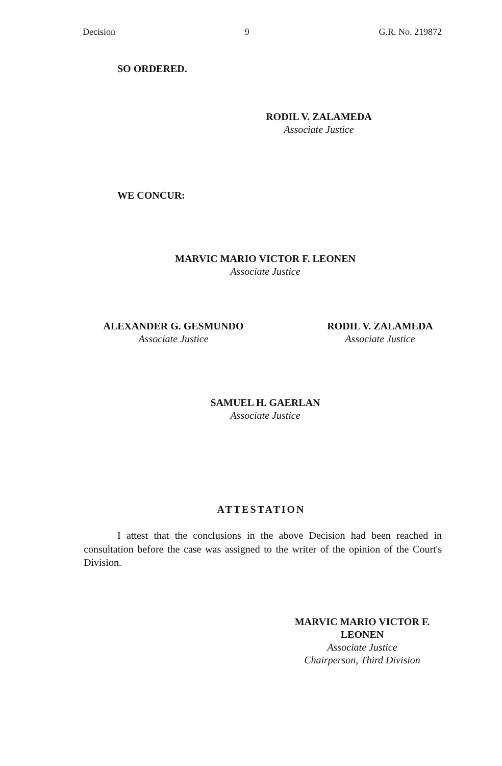Decision 9 G.R. No. 219872
SO ORDERED.
RODIL V. ZALAMEDA
Associate Justice
WE CONCUR:
MARVIC MARIO VICTOR F. LEONEN
Associate Justice
ALEXANDER G. GESMUNDO
Associate Justice
RODIL V. ZALAMEDA
Associate Justice
SAMUEL H. GAERLAN
Associate Justice
ATTESTATION
I attest that the conclusions in the above Decision had been reached in consultation before the case was assigned to the writer of the opinion of the Court's Division.
MARVIC MARIO VICTOR F. LEONEN
Associate Justice
Chairperson, Third Division